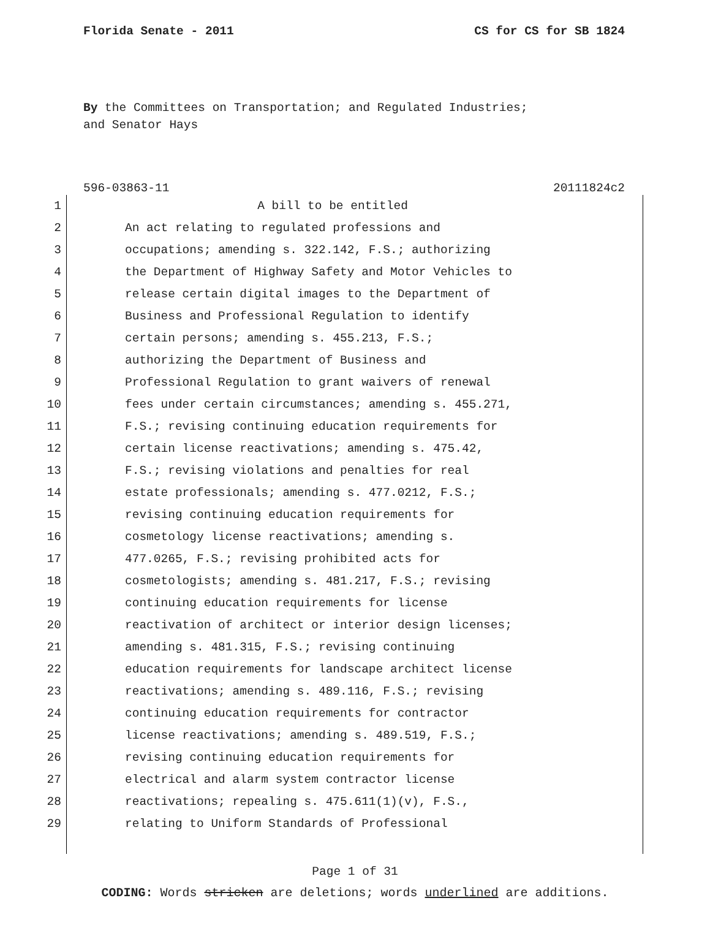Florida Senate - 2011 CS for CS for SB 1824
By the Committees on Transportation; and Regulated Industries;
and Senator Hays
596-03863-11 20111824c2
1 A bill to be entitled
2 An act relating to regulated professions and
3 occupations; amending s. 322.142, F.S.; authorizing
4 the Department of Highway Safety and Motor Vehicles to
5 release certain digital images to the Department of
6 Business and Professional Regulation to identify
7 certain persons; amending s. 455.213, F.S.;
8 authorizing the Department of Business and
9 Professional Regulation to grant waivers of renewal
10 fees under certain circumstances; amending s. 455.271,
11 F.S.; revising continuing education requirements for
12 certain license reactivations; amending s. 475.42,
13 F.S.; revising violations and penalties for real
14 estate professionals; amending s. 477.0212, F.S.;
15 revising continuing education requirements for
16 cosmetology license reactivations; amending s.
17 477.0265, F.S.; revising prohibited acts for
18 cosmetologists; amending s. 481.217, F.S.; revising
19 continuing education requirements for license
20 reactivation of architect or interior design licenses;
21 amending s. 481.315, F.S.; revising continuing
22 education requirements for landscape architect license
23 reactivations; amending s. 489.116, F.S.; revising
24 continuing education requirements for contractor
25 license reactivations; amending s. 489.519, F.S.;
26 revising continuing education requirements for
27 electrical and alarm system contractor license
28 reactivations; repealing s. 475.611(1)(v), F.S.,
29 relating to Uniform Standards of Professional
Page 1 of 31
CODING: Words stricken are deletions; words underlined are additions.